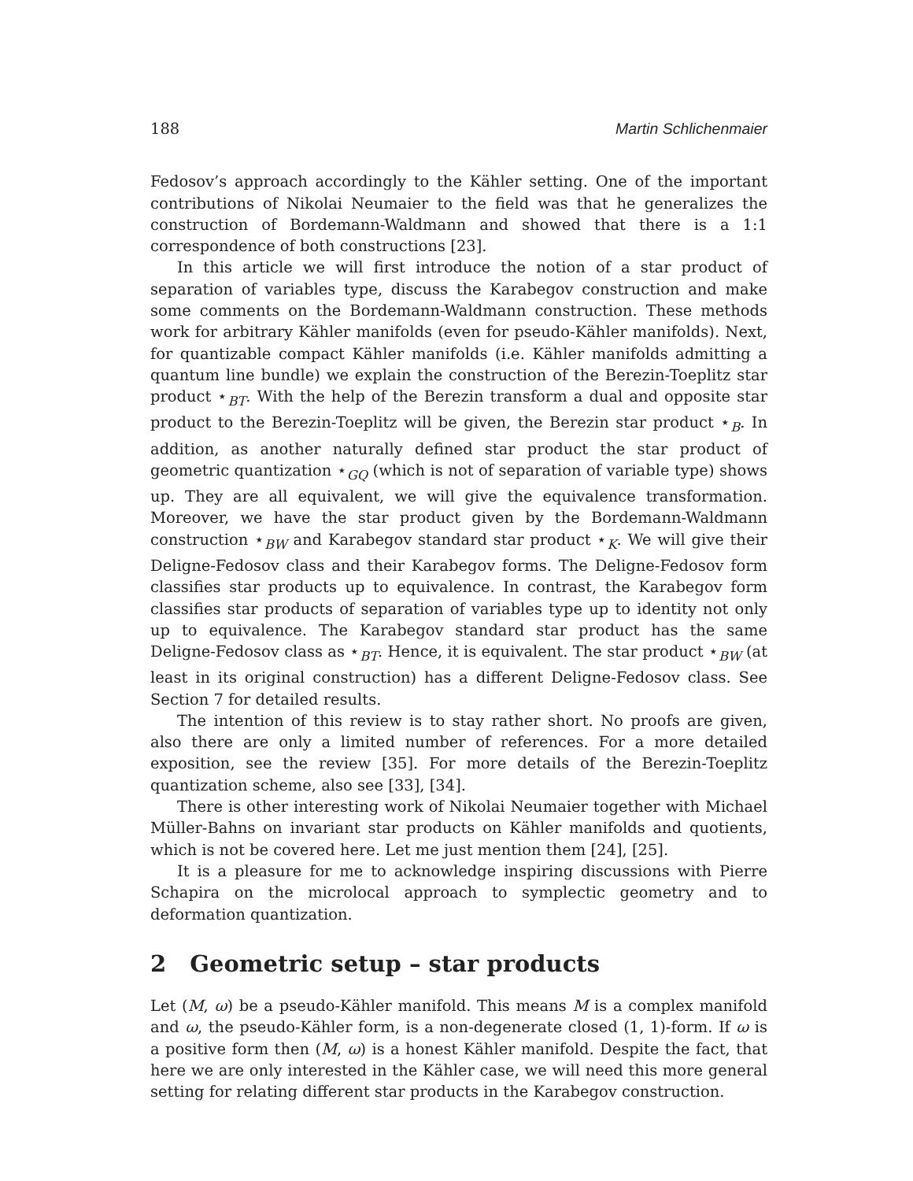188 Martin Schlichenmaier
Fedosov’s approach accordingly to the Kähler setting. One of the important contributions of Nikolai Neumaier to the field was that he generalizes the construction of Bordemann-Waldmann and showed that there is a 1:1 correspondence of both constructions [23].
In this article we will first introduce the notion of a star product of separation of variables type, discuss the Karabegov construction and make some comments on the Bordemann-Waldmann construction. These methods work for arbitrary Kähler manifolds (even for pseudo-Kähler manifolds). Next, for quantizable compact Kähler manifolds (i.e. Kähler manifolds admitting a quantum line bundle) we explain the construction of the Berezin-Toeplitz star product ⋆<sub>BT</sub>. With the help of the Berezin transform a dual and opposite star product to the Berezin-Toeplitz will be given, the Berezin star product ⋆<sub>B</sub>. In addition, as another naturally defined star product the star product of geometric quantization ⋆<sub>GQ</sub> (which is not of separation of variable type) shows up. They are all equivalent, we will give the equivalence transformation. Moreover, we have the star product given by the Bordemann-Waldmann construction ⋆<sub>BW</sub> and Karabegov standard star product ⋆<sub>K</sub>. We will give their Deligne-Fedosov class and their Karabegov forms. The Deligne-Fedosov form classifies star products up to equivalence. In contrast, the Karabegov form classifies star products of separation of variables type up to identity not only up to equivalence. The Karabegov standard star product has the same Deligne-Fedosov class as ⋆<sub>BT</sub>. Hence, it is equivalent. The star product ⋆<sub>BW</sub> (at least in its original construction) has a different Deligne-Fedosov class. See Section 7 for detailed results.
The intention of this review is to stay rather short. No proofs are given, also there are only a limited number of references. For a more detailed exposition, see the review [35]. For more details of the Berezin-Toeplitz quantization scheme, also see [33], [34].
There is other interesting work of Nikolai Neumaier together with Michael Müller-Bahns on invariant star products on Kähler manifolds and quotients, which is not be covered here. Let me just mention them [24], [25].
It is a pleasure for me to acknowledge inspiring discussions with Pierre Schapira on the microlocal approach to symplectic geometry and to deformation quantization.
2 Geometric setup – star products
Let (M, ω) be a pseudo-Kähler manifold. This means M is a complex manifold and ω, the pseudo-Kähler form, is a non-degenerate closed (1, 1)-form. If ω is a positive form then (M, ω) is a honest Kähler manifold. Despite the fact, that here we are only interested in the Kähler case, we will need this more general setting for relating different star products in the Karabegov construction.